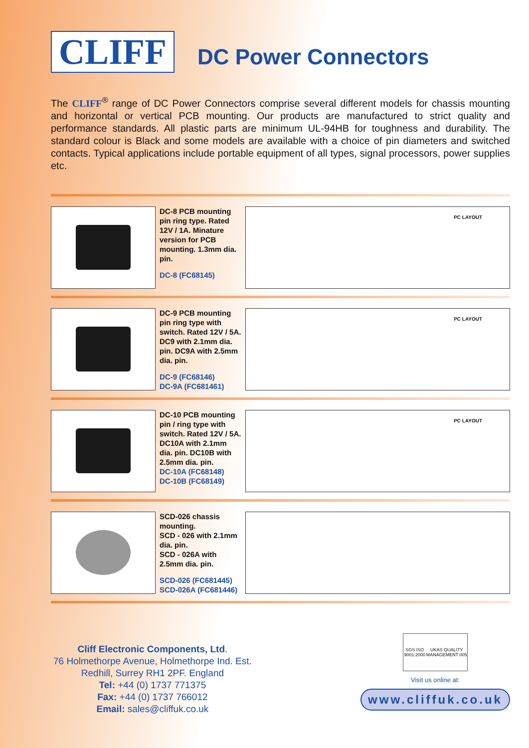CLIFF
DC Power Connectors
The CLIFF<sup>®</sup> range of DC Power Connectors comprise several different models for chassis mounting and horizontal or vertical PCB mounting. Our products are manufactured to strict quality and performance standards. All plastic parts are minimum UL-94HB for toughness and durability. The standard colour is Black and some models are available with a choice of pin diameters and switched contacts. Typical applications include portable equipment of all types, signal processors, power supplies etc.
DC-8 PCB mounting pin ring type. Rated 12V / 1A. Minature version for PCB mounting. 1.3mm dia. pin.
DC-8 (FC68145)
PC LAYOUT
DC-9 PCB mounting pin ring type with switch. Rated 12V / 5A. DC9 with 2.1mm dia. pin. DC9A with 2.5mm dia. pin.
DC-9 (FC68146)
DC-9A (FC681461)
PC LAYOUT
DC-10 PCB mounting pin / ring type with switch. Rated 12V / 5A. DC10A with 2.1mm dia. pin. DC10B with 2.5mm dia. pin.
DC-10A (FC68148)
DC-10B (FC68149)
PC LAYOUT
SCD-026 chassis mounting.
SCD - 026 with 2.1mm dia. pin.
SCD - 026A with 2.5mm dia. pin.
SCD-026 (FC681445)
SCD-026A (FC681446)
Cliff Electronic Components, Ltd.
76 Holmethorpe Avenue, Holmethorpe Ind. Est.
Redhill, Surrey RH1 2PF. England
Tel: +44 (0) 1737 771375
Fax: +44 (0) 1737 766012
Email: sales@cliffuk.co.uk
SGS ISO 9001:2000 UKAS QUALITY MANAGEMENT 005
Visit us online at:
www.cliffuk.co.uk